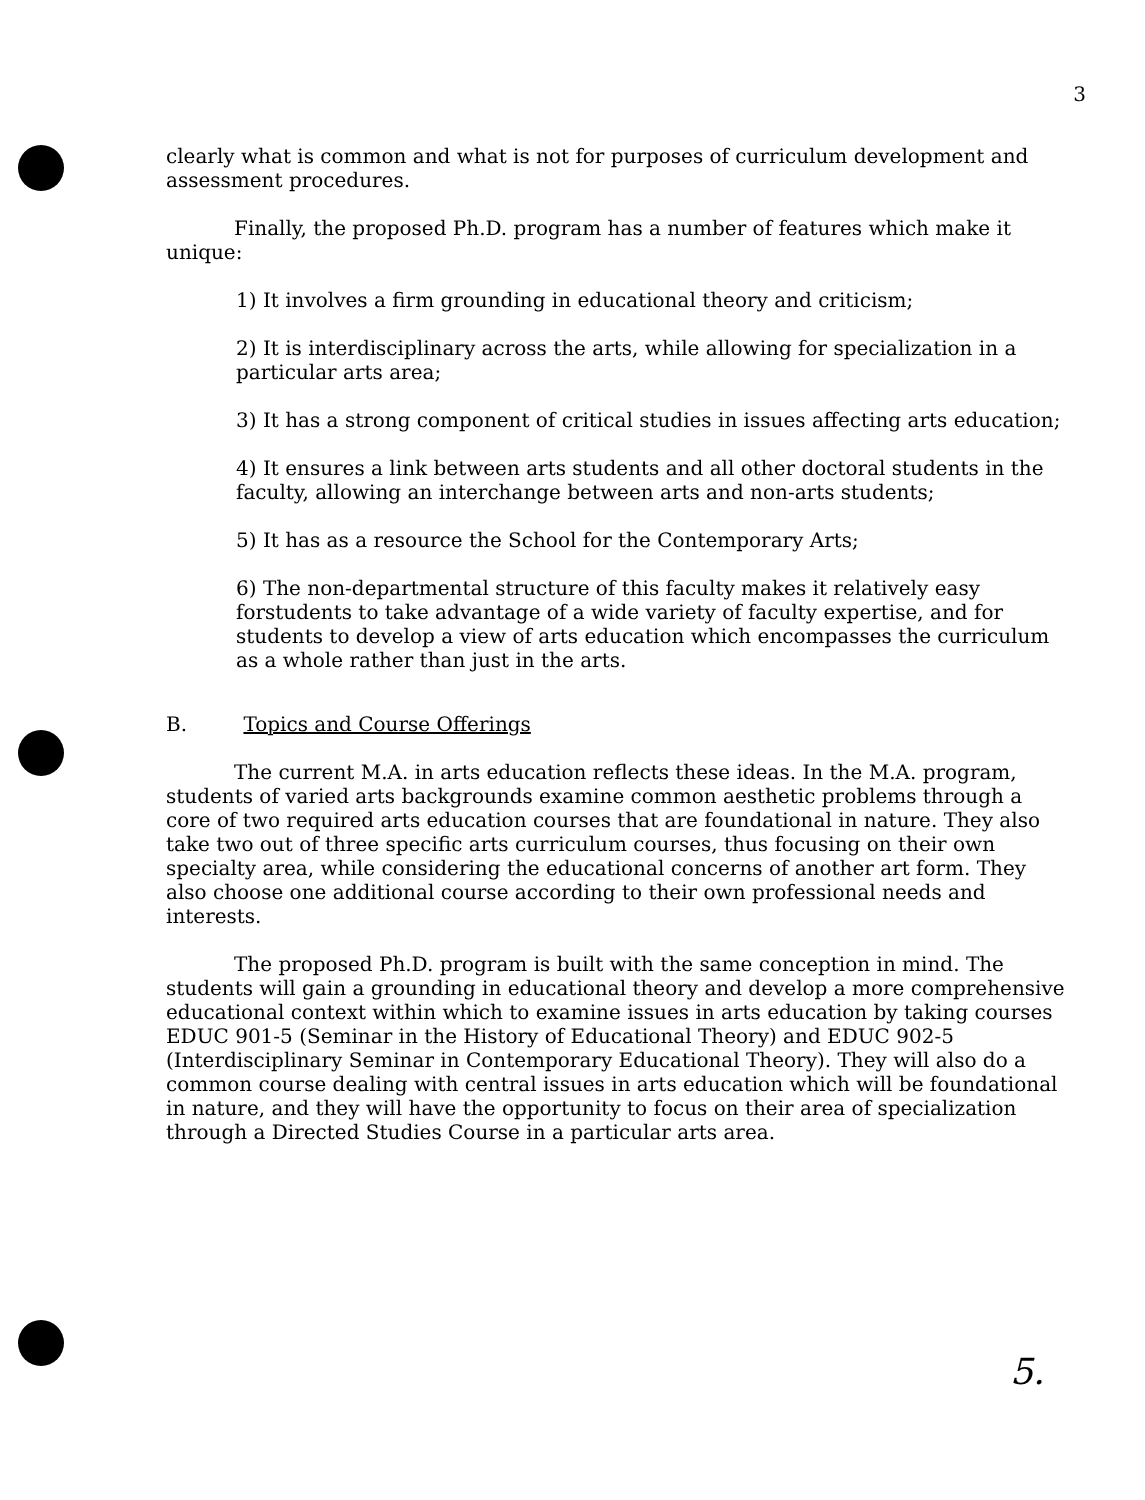3
clearly what is common and what is not for purposes of curriculum development and assessment procedures.
Finally, the proposed Ph.D. program has a number of features which make it unique:
1) It involves a firm grounding in educational theory and criticism;
2) It is interdisciplinary across the arts, while allowing for specialization in a particular arts area;
3) It has a strong component of critical studies in issues affecting arts education;
4) It ensures a link between arts students and all other doctoral students in the faculty, allowing an interchange between arts and non-arts students;
5) It has as a resource the School for the Contemporary Arts;
6) The non-departmental structure of this faculty makes it relatively easy forstudents to take advantage of a wide variety of faculty expertise, and for students to develop a view of arts education which encompasses the curriculum as a whole rather than just in the arts.
B. Topics and Course Offerings
The current M.A. in arts education reflects these ideas. In the M.A. program, students of varied arts backgrounds examine common aesthetic problems through a core of two required arts education courses that are foundational in nature. They also take two out of three specific arts curriculum courses, thus focusing on their own specialty area, while considering the educational concerns of another art form. They also choose one additional course according to their own professional needs and interests.
The proposed Ph.D. program is built with the same conception in mind. The students will gain a grounding in educational theory and develop a more comprehensive educational context within which to examine issues in arts education by taking courses EDUC 901-5 (Seminar in the History of Educational Theory) and EDUC 902-5 (Interdisciplinary Seminar in Contemporary Educational Theory). They will also do a common course dealing with central issues in arts education which will be foundational in nature, and they will have the opportunity to focus on their area of specialization through a Directed Studies Course in a particular arts area.
5.